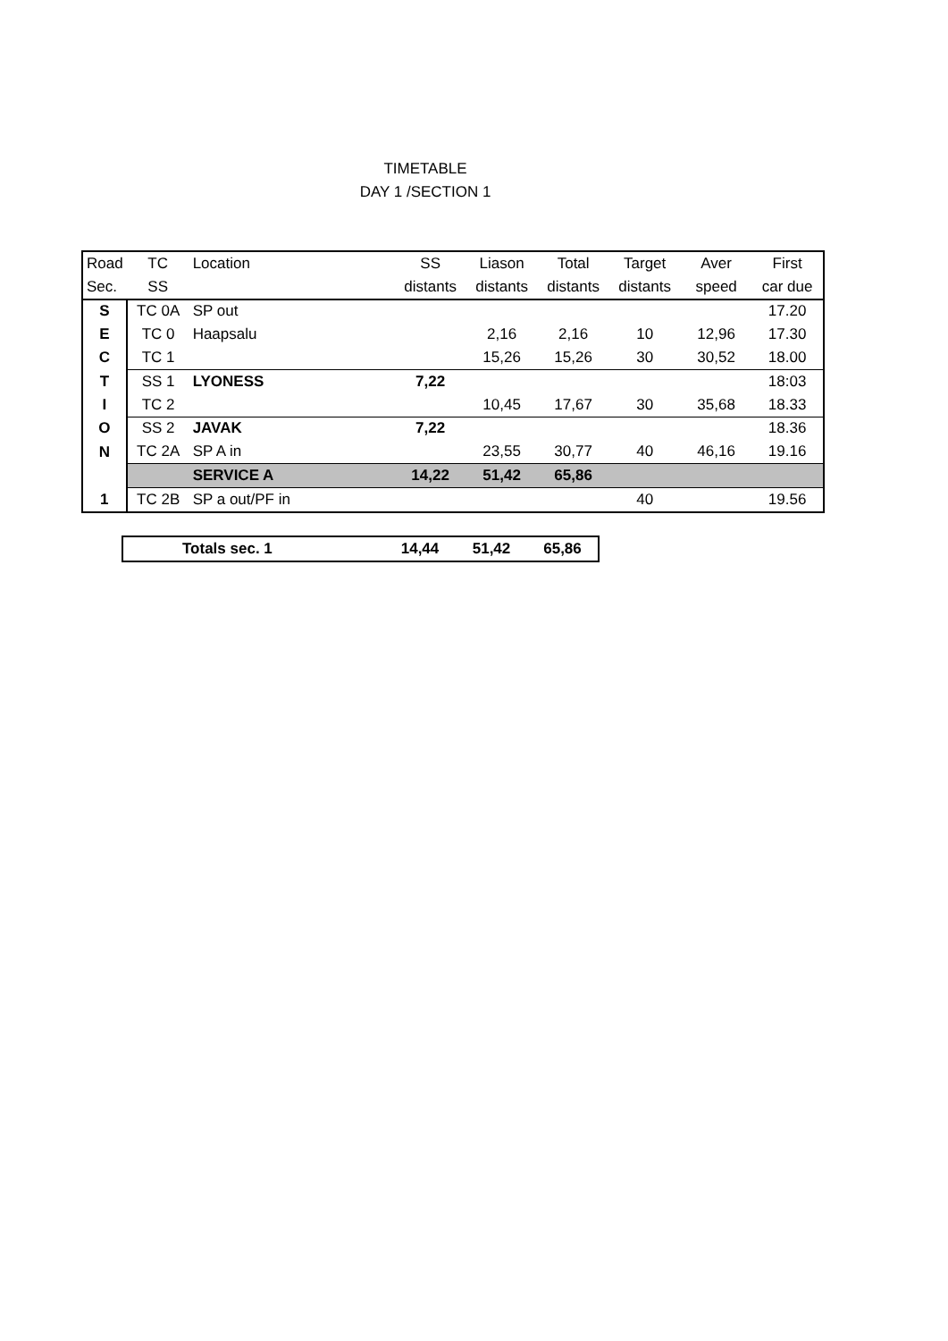TIMETABLE
DAY 1 /SECTION 1
| Road | TC | Location | SS | Liason | Total | Target | Aver | First |
| --- | --- | --- | --- | --- | --- | --- | --- | --- |
| Sec. | SS | | distants | distants | distants | distants | speed | car due |
| S | TC 0A | SP out | | | | | | 17.20 |
| E | TC 0 | Haapsalu | | 2,16 | 2,16 | 10 | 12,96 | 17.30 |
| C | TC 1 | | | 15,26 | 15,26 | 30 | 30,52 | 18.00 |
| T | SS 1 | LYONESS | 7,22 | | | | | 18:03 |
| I | TC 2 | | | 10,45 | 17,67 | 30 | 35,68 | 18.33 |
| O | SS 2 | JAVAK | 7,22 | | | | | 18.36 |
| N | TC 2A | SP A in | | 23,55 | 30,77 | 40 | 46,16 | 19.16 |
| | | SERVICE A | 14,22 | 51,42 | 65,86 | | | |
| 1 | TC 2B | SP a out/PF in | | | | 40 | | 19.56 |
| | Totals sec. 1 | 14,44 | 51,42 | 65,86 |